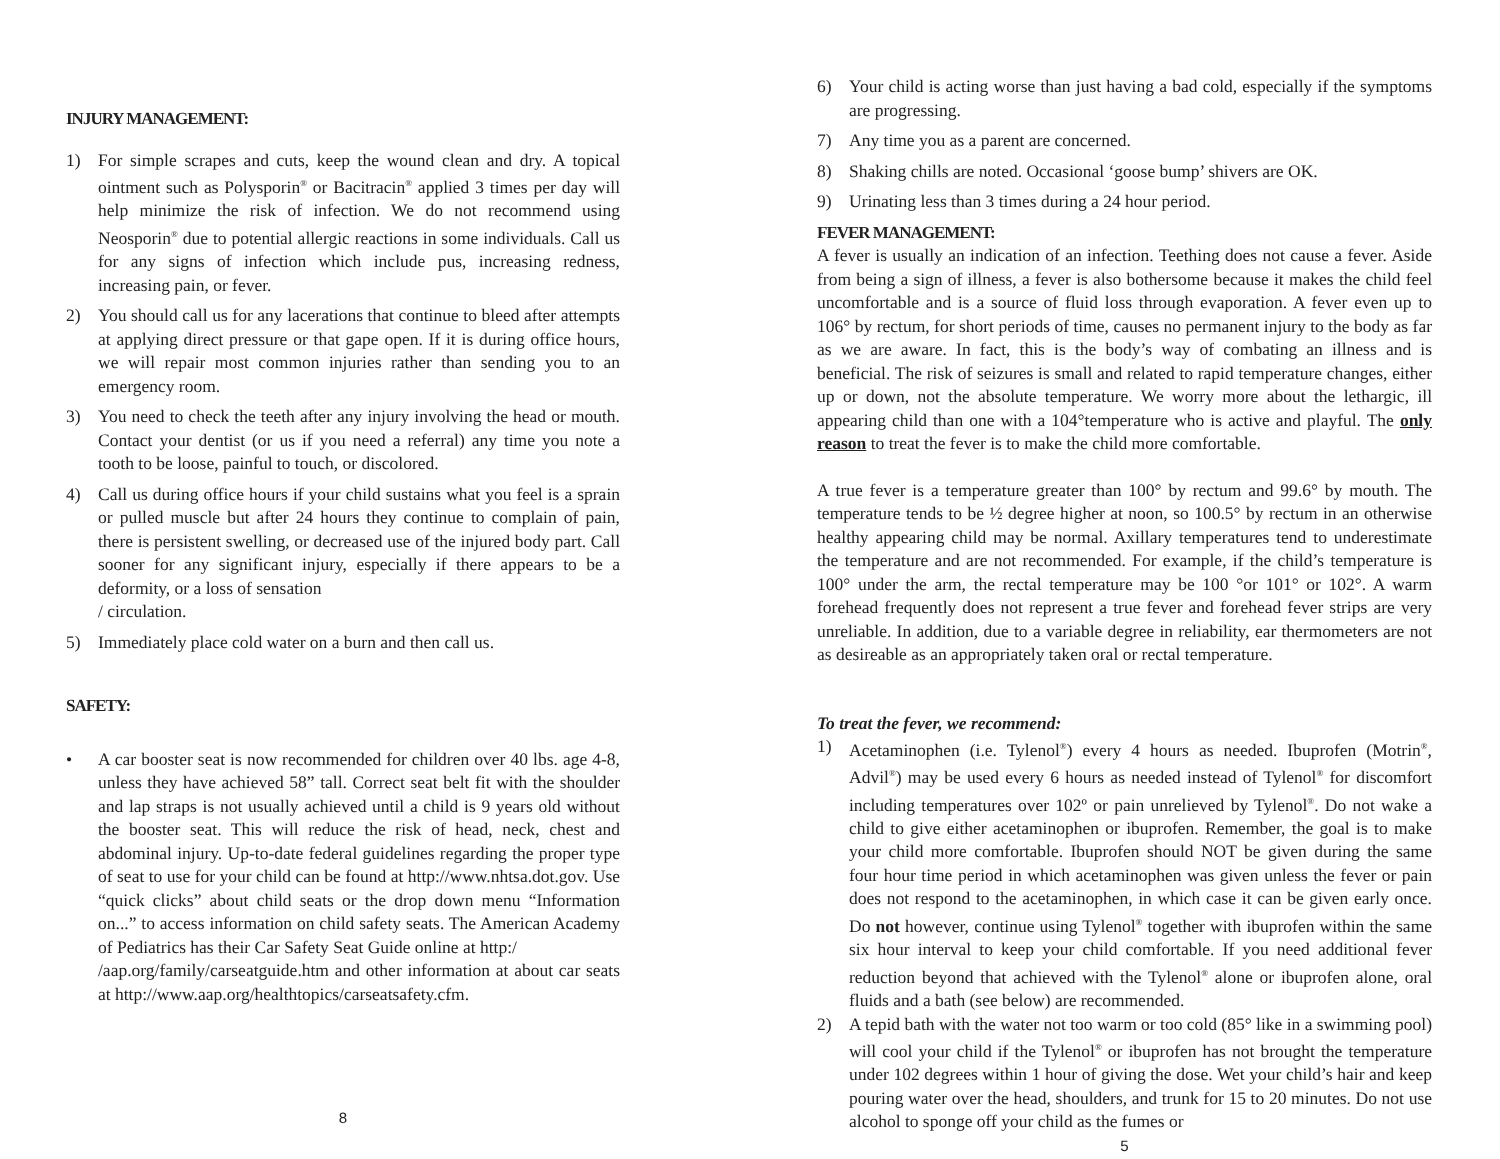INJURY MANAGEMENT:
1) For simple scrapes and cuts, keep the wound clean and dry. A topical ointment such as Polysporin<sup>®</sup> or Bacitracin<sup>®</sup> applied 3 times per day will help minimize the risk of infection. We do not recommend using Neosporin<sup>®</sup> due to potential allergic reactions in some individuals. Call us for any signs of infection which include pus, increasing redness, increasing pain, or fever.
2) You should call us for any lacerations that continue to bleed after attempts at applying direct pressure or that gape open. If it is during office hours, we will repair most common injuries rather than sending you to an emergency room.
3) You need to check the teeth after any injury involving the head or mouth. Contact your dentist (or us if you need a referral) any time you note a tooth to be loose, painful to touch, or discolored.
4) Call us during office hours if your child sustains what you feel is a sprain or pulled muscle but after 24 hours they continue to complain of pain, there is persistent swelling, or decreased use of the injured body part. Call sooner for any significant injury, especially if there appears to be a deformity, or a loss of sensation
/ circulation.
5) Immediately place cold water on a burn and then call us.
SAFETY:
• A car booster seat is now recommended for children over 40 lbs. age 4-8, unless they have achieved 58” tall. Correct seat belt fit with the shoulder and lap straps is not usually achieved until a child is 9 years old without the booster seat. This will reduce the risk of head, neck, chest and abdominal injury. Up-to-date federal guidelines regarding the proper type of seat to use for your child can be found at http://www.nhtsa.dot.gov. Use “quick clicks” about child seats or the drop down menu “Information on...” to access information on child safety seats. The American Academy of Pediatrics has their Car Safety Seat Guide online at http:/
/aap.org/family/carseatguide.htm and other information at about car seats at http://www.aap.org/healthtopics/carseatsafety.cfm.
8
6) Your child is acting worse than just having a bad cold, especially if the symptoms are progressing.
7) Any time you as a parent are concerned.
8) Shaking chills are noted. Occasional ‘goose bump’ shivers are OK.
9) Urinating less than 3 times during a 24 hour period.
FEVER MANAGEMENT:
A fever is usually an indication of an infection. Teething does not cause a fever. Aside from being a sign of illness, a fever is also bothersome because it makes the child feel uncomfortable and is a source of fluid loss through evaporation. A fever even up to 106° by rectum, for short periods of time, causes no permanent injury to the body as far as we are aware. In fact, this is the body’s way of combating an illness and is beneficial. The risk of seizures is small and related to rapid temperature changes, either up or down, not the absolute temperature. We worry more about the lethargic, ill appearing child than one with a 104°temperature who is active and playful. The only reason to treat the fever is to make the child more comfortable.
A true fever is a temperature greater than 100° by rectum and 99.6° by mouth. The temperature tends to be ½ degree higher at noon, so 100.5° by rectum in an otherwise healthy appearing child may be normal. Axillary temperatures tend to underestimate the temperature and are not recommended. For example, if the child’s temperature is 100° under the arm, the rectal temperature may be 100 °or 101° or 102°. A warm forehead frequently does not represent a true fever and forehead fever strips are very unreliable. In addition, due to a variable degree in reliability, ear thermometers are not as desireable as an appropriately taken oral or rectal temperature.
To treat the fever, we recommend:
1) Acetaminophen (i.e. Tylenol<sup>®</sup>) every 4 hours as needed. Ibuprofen (Motrin<sup>®</sup>, Advil<sup>®</sup>) may be used every 6 hours as needed instead of Tylenol<sup>®</sup> for discomfort including temperatures over 102º or pain unrelieved by Tylenol<sup>®</sup>. Do not wake a child to give either acetaminophen or ibuprofen. Remember, the goal is to make your child more comfortable. Ibuprofen should NOT be given during the same four hour time period in which acetaminophen was given unless the fever or pain does not respond to the acetaminophen, in which case it can be given early once. Do not however, continue using Tylenol<sup>®</sup> together with ibuprofen within the same six hour interval to keep your child comfortable. If you need additional fever reduction beyond that achieved with the Tylenol<sup>®</sup> alone or ibuprofen alone, oral fluids and a bath (see below) are recommended.
2) A tepid bath with the water not too warm or too cold (85° like in a swimming pool) will cool your child if the Tylenol<sup>®</sup> or ibuprofen has not brought the temperature under 102 degrees within 1 hour of giving the dose. Wet your child’s hair and keep pouring water over the head, shoulders, and trunk for 15 to 20 minutes. Do not use alcohol to sponge off your child as the fumes or
5